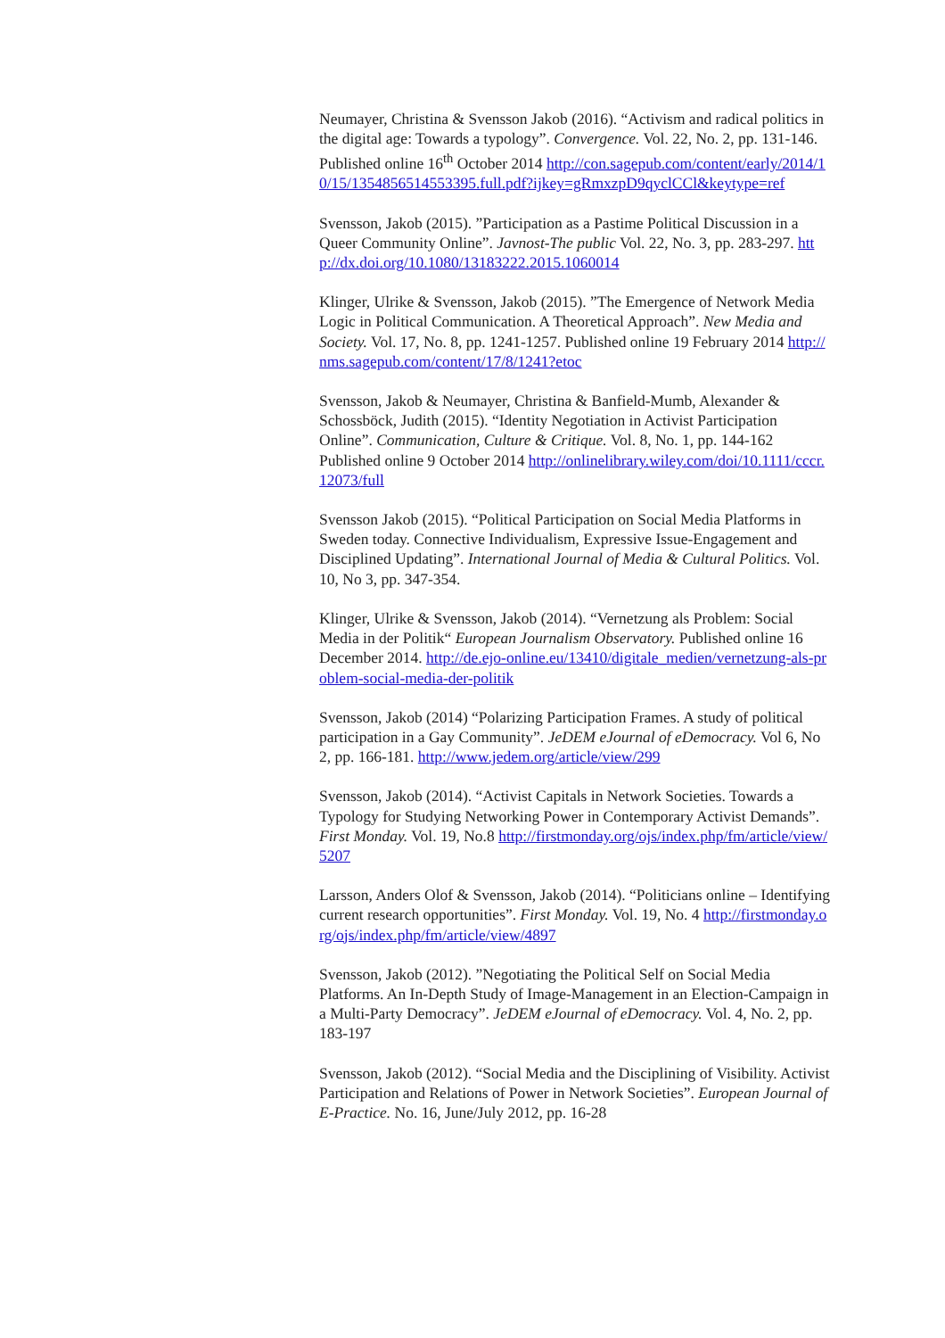Neumayer, Christina & Svensson Jakob (2016). “Activism and radical politics in the digital age: Towards a typology”. Convergence. Vol. 22, No. 2, pp. 131-146. Published online 16<sup>th</sup> October 2014 http://con.sagepub.com/content/early/2014/10/15/1354856514553395.full.pdf?ijkey=gRmxzpD9qyclCCl&keytype=ref
Svensson, Jakob (2015). ”Participation as a Pastime Political Discussion in a Queer Community Online”. Javnost-The public Vol. 22, No. 3, pp. 283-297. http://dx.doi.org/10.1080/13183222.2015.1060014
Klinger, Ulrike & Svensson, Jakob (2015). ”The Emergence of Network Media Logic in Political Communication. A Theoretical Approach”. New Media and Society. Vol. 17, No. 8, pp. 1241-1257. Published online 19 February 2014 http://nms.sagepub.com/content/17/8/1241?etoc
Svensson, Jakob & Neumayer, Christina & Banfield-Mumb, Alexander & Schossböck, Judith (2015). “Identity Negotiation in Activist Participation Online”. Communication, Culture & Critique. Vol. 8, No. 1, pp. 144-162 Published online 9 October 2014 http://onlinelibrary.wiley.com/doi/10.1111/cccr.12073/full
Svensson Jakob (2015). “Political Participation on Social Media Platforms in Sweden today. Connective Individualism, Expressive Issue-Engagement and Disciplined Updating”. International Journal of Media & Cultural Politics. Vol. 10, No 3, pp. 347-354.
Klinger, Ulrike & Svensson, Jakob (2014). “Vernetzung als Problem: Social Media in der Politik“ European Journalism Observatory. Published online 16 December 2014. http://de.ejo-online.eu/13410/digitale_medien/vernetzung-als-problem-social-media-der-politik
Svensson, Jakob (2014) “Polarizing Participation Frames. A study of political participation in a Gay Community”. JeDEM eJournal of eDemocracy. Vol 6, No 2, pp. 166-181. http://www.jedem.org/article/view/299
Svensson, Jakob (2014). “Activist Capitals in Network Societies. Towards a Typology for Studying Networking Power in Contemporary Activist Demands”. First Monday. Vol. 19, No.8 http://firstmonday.org/ojs/index.php/fm/article/view/5207
Larsson, Anders Olof & Svensson, Jakob (2014). “Politicians online – Identifying current research opportunities”. First Monday. Vol. 19, No. 4 http://firstmonday.org/ojs/index.php/fm/article/view/4897
Svensson, Jakob (2012). ”Negotiating the Political Self on Social Media Platforms. An In-Depth Study of Image-Management in an Election-Campaign in a Multi-Party Democracy”. JeDEM eJournal of eDemocracy. Vol. 4, No. 2, pp. 183-197
Svensson, Jakob (2012). “Social Media and the Disciplining of Visibility. Activist Participation and Relations of Power in Network Societies”. European Journal of E-Practice. No. 16, June/July 2012, pp. 16-28